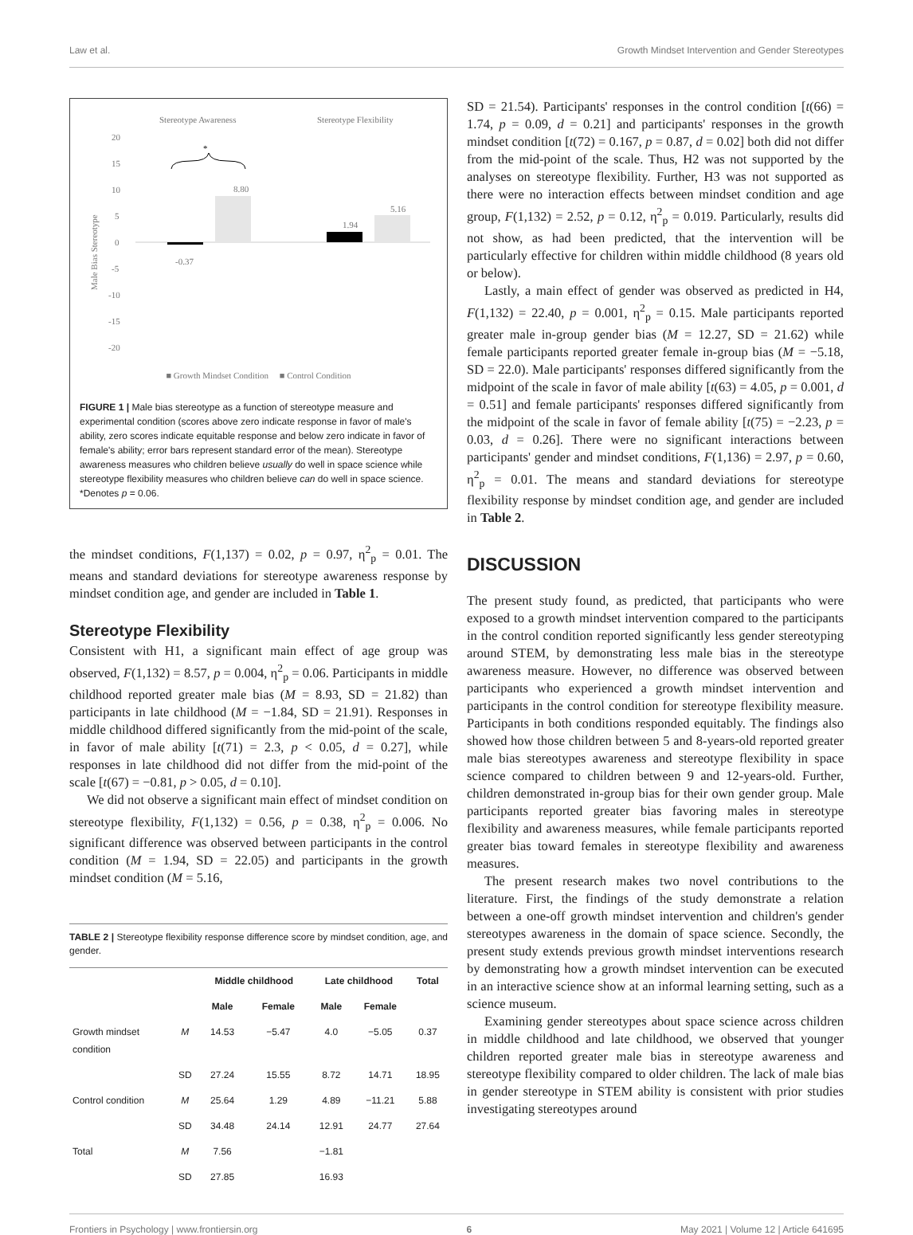Law et al. Growth Mindset Intervention and Gender Stereotypes
Stereotype Awareness
Stereotype Flexibility
20
15
10
5
0
-5
-10
-15
-20
Male Bias Stereotype
-0.37
8.80
1.94
5.16
*
■ Growth Mindset Condition ■ Control Condition
FIGURE 1 | Male bias stereotype as a function of stereotype measure and experimental condition (scores above zero indicate response in favor of male's ability, zero scores indicate equitable response and below zero indicate in favor of female's ability; error bars represent standard error of the mean). Stereotype awareness measures who children believe usually do well in space science while stereotype flexibility measures who children believe can do well in space science. *Denotes p = 0.06.
the mindset conditions, F(1,137) = 0.02, p = 0.97, η<sup>2</sup><sub>p</sub> = 0.01. The means and standard deviations for stereotype awareness response by mindset condition age, and gender are included in Table 1.
Stereotype Flexibility
Consistent with H1, a significant main effect of age group was observed, F(1,132) = 8.57, p = 0.004, η<sup>2</sup><sub>p</sub> = 0.06. Participants in middle childhood reported greater male bias (M = 8.93, SD = 21.82) than participants in late childhood (M = −1.84, SD = 21.91). Responses in middle childhood differed significantly from the mid-point of the scale, in favor of male ability [t(71) = 2.3, p < 0.05, d = 0.27], while responses in late childhood did not differ from the mid-point of the scale [t(67) = −0.81, p > 0.05, d = 0.10].
We did not observe a significant main effect of mindset condition on stereotype flexibility, F(1,132) = 0.56, p = 0.38, η<sup>2</sup><sub>p</sub> = 0.006. No significant difference was observed between participants in the control condition (M = 1.94, SD = 22.05) and participants in the growth mindset condition (M = 5.16,
TABLE 2 | Stereotype flexibility response difference score by mindset condition, age, and gender.
| | | Middle childhood | | Late childhood | | Total |
| --- | --- | --- | --- | --- | --- | --- |
| | | Male | Female | Male | Female | |
| Growth mindset condition | M | 14.53 | −5.47 | 4.0 | −5.05 | 0.37 |
| | SD | 27.24 | 15.55 | 8.72 | 14.71 | 18.95 |
| Control condition | M | 25.64 | 1.29 | 4.89 | −11.21 | 5.88 |
| | SD | 34.48 | 24.14 | 12.91 | 24.77 | 27.64 |
| Total | M | 7.56 | | −1.81 | | |
| | SD | 27.85 | | 16.93 | | |
SD = 21.54). Participants' responses in the control condition [t(66) = 1.74, p = 0.09, d = 0.21] and participants' responses in the growth mindset condition [t(72) = 0.167, p = 0.87, d = 0.02] both did not differ from the mid-point of the scale. Thus, H2 was not supported by the analyses on stereotype flexibility. Further, H3 was not supported as there were no interaction effects between mindset condition and age group, F(1,132) = 2.52, p = 0.12, η<sup>2</sup><sub>p</sub> = 0.019. Particularly, results did not show, as had been predicted, that the intervention will be particularly effective for children within middle childhood (8 years old or below).
Lastly, a main effect of gender was observed as predicted in H4, F(1,132) = 22.40, p = 0.001, η<sup>2</sup><sub>p</sub> = 0.15. Male participants reported greater male in-group gender bias (M = 12.27, SD = 21.62) while female participants reported greater female in-group bias (M = −5.18, SD = 22.0). Male participants' responses differed significantly from the midpoint of the scale in favor of male ability [t(63) = 4.05, p = 0.001, d = 0.51] and female participants' responses differed significantly from the midpoint of the scale in favor of female ability [t(75) = −2.23, p = 0.03, d = 0.26]. There were no significant interactions between participants' gender and mindset conditions, F(1,136) = 2.97, p = 0.60, η<sup>2</sup><sub>p</sub> = 0.01. The means and standard deviations for stereotype flexibility response by mindset condition age, and gender are included in Table 2.
DISCUSSION
The present study found, as predicted, that participants who were exposed to a growth mindset intervention compared to the participants in the control condition reported significantly less gender stereotyping around STEM, by demonstrating less male bias in the stereotype awareness measure. However, no difference was observed between participants who experienced a growth mindset intervention and participants in the control condition for stereotype flexibility measure. Participants in both conditions responded equitably. The findings also showed how those children between 5 and 8-years-old reported greater male bias stereotypes awareness and stereotype flexibility in space science compared to children between 9 and 12-years-old. Further, children demonstrated in-group bias for their own gender group. Male participants reported greater bias favoring males in stereotype flexibility and awareness measures, while female participants reported greater bias toward females in stereotype flexibility and awareness measures.
The present research makes two novel contributions to the literature. First, the findings of the study demonstrate a relation between a one-off growth mindset intervention and children's gender stereotypes awareness in the domain of space science. Secondly, the present study extends previous growth mindset interventions research by demonstrating how a growth mindset intervention can be executed in an interactive science show at an informal learning setting, such as a science museum.
Examining gender stereotypes about space science across children in middle childhood and late childhood, we observed that younger children reported greater male bias in stereotype awareness and stereotype flexibility compared to older children. The lack of male bias in gender stereotype in STEM ability is consistent with prior studies investigating stereotypes around
Frontiers in Psychology | www.frontiersin.org 6 May 2021 | Volume 12 | Article 641695